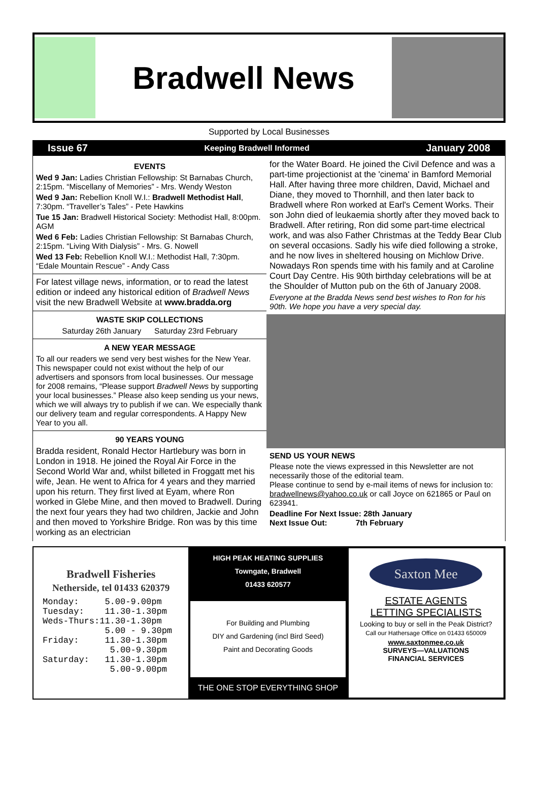Bradwell News
Supported by Local Businesses
Issue 67 Keeping Bradwell Informed January 2008
EVENTS
Wed 9 Jan: Ladies Christian Fellowship: St Barnabas Church, 2:15pm. “Miscellany of Memories” - Mrs. Wendy Weston
Wed 9 Jan: Rebellion Knoll W.I.: Bradwell Methodist Hall, 7:30pm. “Traveller’s Tales” - Pete Hawkins
Tue 15 Jan: Bradwell Historical Society: Methodist Hall, 8:00pm. AGM
Wed 6 Feb: Ladies Christian Fellowship: St Barnabas Church, 2:15pm. “Living With Dialysis” - Mrs. G. Nowell
Wed 13 Feb: Rebellion Knoll W.I.: Methodist Hall, 7:30pm. “Edale Mountain Rescue” - Andy Cass
For latest village news, information, or to read the latest edition or indeed any historical edition of Bradwell News visit the new Bradwell Website at www.bradda.org
WASTE SKIP COLLECTIONS
Saturday 26th January Saturday 23rd February
A NEW YEAR MESSAGE
To all our readers we send very best wishes for the New Year. This newspaper could not exist without the help of our advertisers and sponsors from local businesses. Our message for 2008 remains, “Please support Bradwell News by supporting your local businesses.” Please also keep sending us your news, which we will always try to publish if we can. We especially thank our delivery team and regular correspondents. A Happy New Year to you all.
90 YEARS YOUNG
Bradda resident, Ronald Hector Hartlebury was born in London in 1918. He joined the Royal Air Force in the Second World War and, whilst billeted in Froggatt met his wife, Jean. He went to Africa for 4 years and they married upon his return. They first lived at Eyam, where Ron worked in Glebe Mine, and then moved to Bradwell. During the next four years they had two children, Jackie and John and then moved to Yorkshire Bridge. Ron was by this time working as an electrician
for the Water Board. He joined the Civil Defence and was a part-time projectionist at the 'cinema' in Bamford Memorial Hall. After having three more children, David, Michael and Diane, they moved to Thornhill, and then later back to Bradwell where Ron worked at Earl's Cement Works. Their son John died of leukaemia shortly after they moved back to Bradwell. After retiring, Ron did some part-time electrical work, and was also Father Christmas at the Teddy Bear Club on several occasions. Sadly his wife died following a stroke, and he now lives in sheltered housing on Michlow Drive. Nowadays Ron spends time with his family and at Caroline Court Day Centre. His 90th birthday celebrations will be at the Shoulder of Mutton pub on the 6th of January 2008.
Everyone at the Bradda News send best wishes to Ron for his 90th. We hope you have a very special day.
SEND US YOUR NEWS
Please note the views expressed in this Newsletter are not necessarily those of the editorial team.
Please continue to send by e-mail items of news for inclusion to: bradwellnews@yahoo.co.uk or call Joyce on 621865 or Paul on 623941.
Deadline For Next Issue: 28th January
Next Issue Out: 7th February
Bradwell Fisheries
Netherside, tel 01433 620379
Monday: 5.00-9.00pm Tuesday: 11.30-1.30pm Weds-Thurs:11.30-1.30pm 5.00 - 9.30pm Friday: 11.30-1.30pm 5.00-9.30pm Saturday: 11.30-1.30pm 5.00-9.00pm
HIGH PEAK HEATING SUPPLIES
Towngate, Bradwell
01433 620577
For Building and Plumbing
DIY and Gardening (incl Bird Seed)
Paint and Decorating Goods
THE ONE STOP EVERYTHING SHOP
Saxton Mee
ESTATE AGENTS
LETTING SPECIALISTS
Looking to buy or sell in the Peak District?
Call our Hathersage Office on 01433 650009
www.saxtonmee.co.uk
SURVEYS—VALUATIONS
FINANCIAL SERVICES